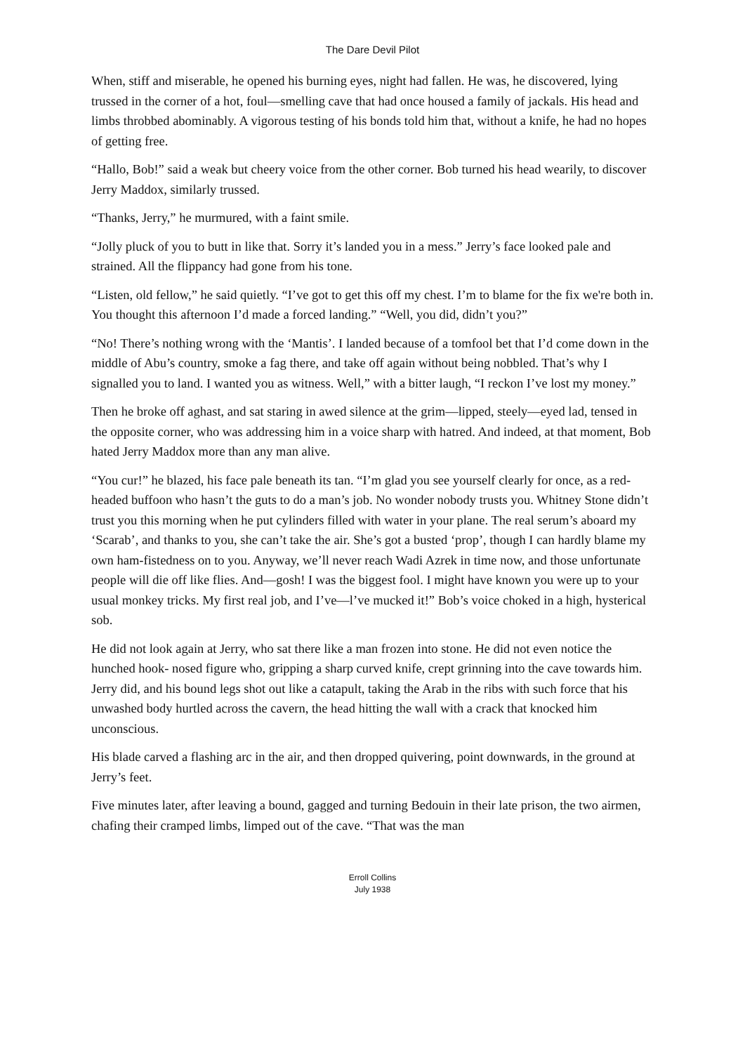The Dare Devil Pilot
When, stiff and miserable, he opened his burning eyes, night had fallen. He was, he discovered, lying trussed in the corner of a hot, foul—smelling cave that had once housed a family of jackals. His head and limbs throbbed abominably. A vigorous testing of his bonds told him that, without a knife, he had no hopes of getting free.
“Hallo, Bob!” said a weak but cheery voice from the other corner. Bob turned his head wearily, to discover Jerry Maddox, similarly trussed.
“Thanks, Jerry,” he murmured, with a faint smile.
“Jolly pluck of you to butt in like that. Sorry it’s landed you in a mess.” Jerry’s face looked pale and strained. All the flippancy had gone from his tone.
“Listen, old fellow,” he said quietly. “I’ve got to get this off my chest. I’m to blame for the fix we're both in. You thought this afternoon I’d made a forced landing.” “Well, you did, didn’t you?”
“No! There’s nothing wrong with the ‘Mantis’. I landed because of a tomfool bet that I’d come down in the middle of Abu’s country, smoke a fag there, and take off again without being nobbled. That’s why I signalled you to land. I wanted you as witness. Well,” with a bitter laugh, “I reckon I’ve lost my money.”
Then he broke off aghast, and sat staring in awed silence at the grim—lipped, steely—eyed lad, tensed in the opposite corner, who was addressing him in a voice sharp with hatred. And indeed, at that moment, Bob hated Jerry Maddox more than any man alive.
“You cur!” he blazed, his face pale beneath its tan. “I’m glad you see yourself clearly for once, as a red- headed buffoon who hasn’t the guts to do a man’s job. No wonder nobody trusts you. Whitney Stone didn’t trust you this morning when he put cylinders filled with water in your plane. The real serum’s aboard my ‘Scarab’, and thanks to you, she can’t take the air. She’s got a busted ‘prop’, though I can hardly blame my own ham-fistedness on to you. Anyway, we’ll never reach Wadi Azrek in time now, and those unfortunate people will die off like flies. And—gosh! I was the biggest fool. I might have known you were up to your usual monkey tricks. My first real job, and I’ve—l’ve mucked it!” Bob’s voice choked in a high, hysterical sob.
He did not look again at Jerry, who sat there like a man frozen into stone. He did not even notice the hunched hook- nosed figure who, gripping a sharp curved knife, crept grinning into the cave towards him. Jerry did, and his bound legs shot out like a catapult, taking the Arab in the ribs with such force that his unwashed body hurtled across the cavern, the head hitting the wall with a crack that knocked him unconscious.
His blade carved a flashing arc in the air, and then dropped quivering, point downwards, in the ground at Jerry’s feet.
Five minutes later, after leaving a bound, gagged and turning Bedouin in their late prison, the two airmen, chafing their cramped limbs, limped out of the cave. “That was the man
Erroll Collins
July 1938